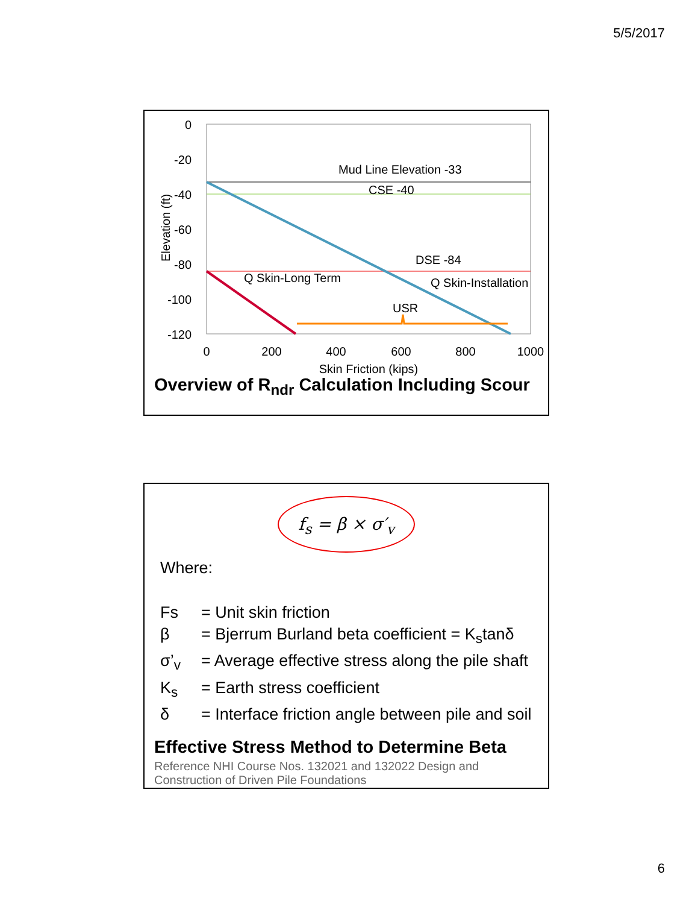5/5/2017
0
-20
-40
-60
-80
-100
-120
0
200
400
600
800
1000
Skin Friction (kips)
Elevation (ft)
Mud Line Elevation -33
CSE -40
DSE -84
Q Skin-Long Term
Q Skin-Installation
USR
Overview of R<sub>ndr</sub> Calculation Including Scour
f<sub>s</sub> = β × σ′<sub>v</sub>
Where:
Fs = Unit skin friction
β = Bjerrum Burland beta coefficient = K<sub>s</sub>tanδ
σ’<sub>v</sub> = Average effective stress along the pile shaft
K<sub>s</sub> = Earth stress coefficient
δ = Interface friction angle between pile and soil
Effective Stress Method to Determine Beta
Reference NHI Course Nos. 132021 and 132022 Design and Construction of Driven Pile Foundations
6